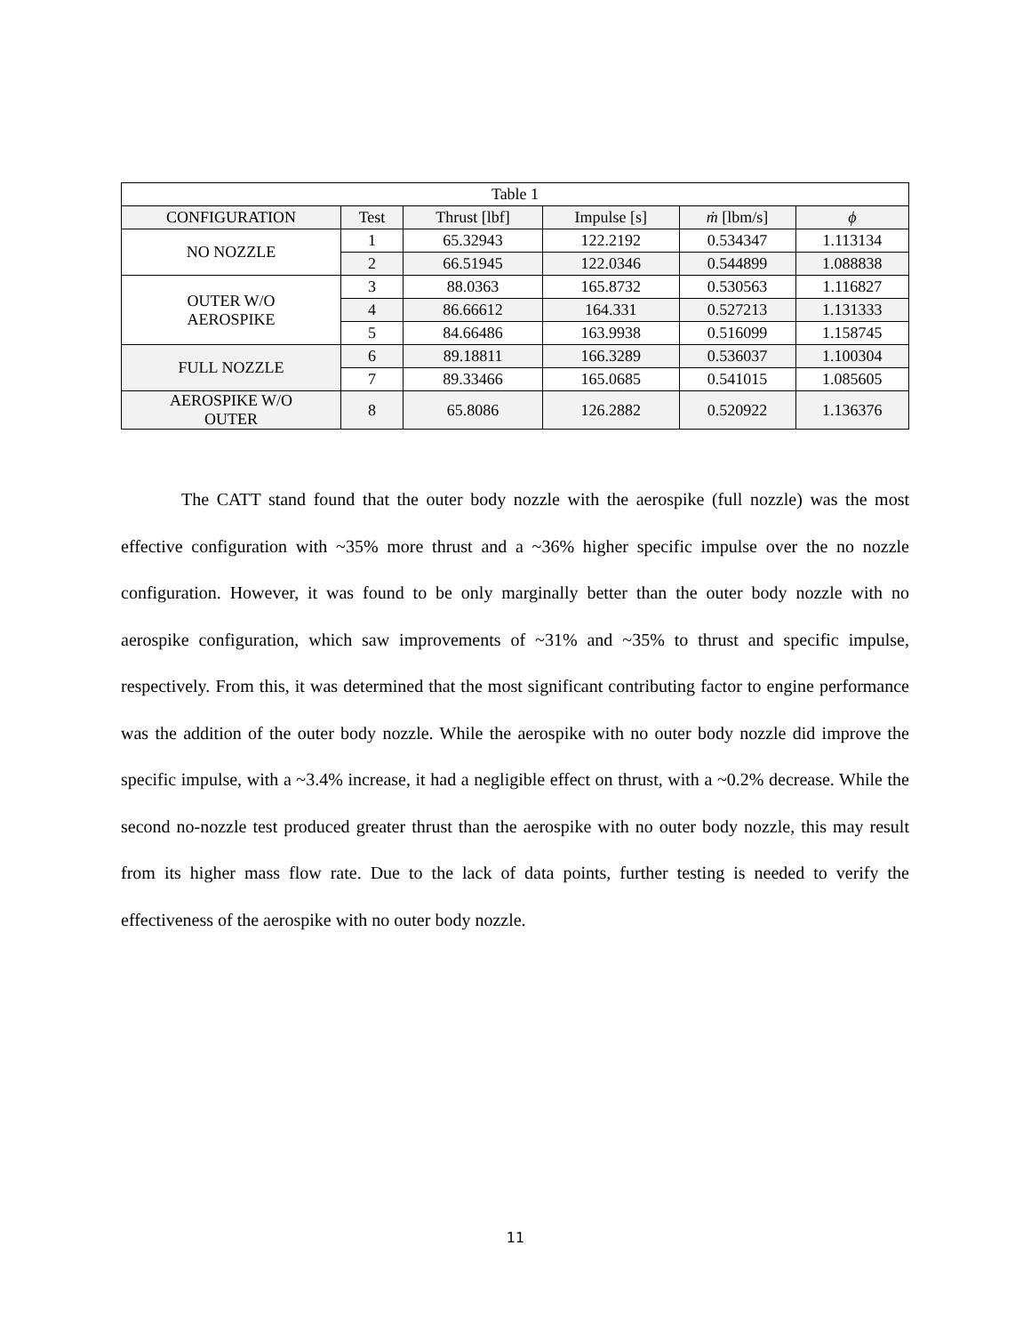| Table 1 | | | | | |
| --- | --- | --- | --- | --- | --- |
| CONFIGURATION | Test | Thrust [lbf] | Impulse [s] | ṁ [lbm/s] | ϕ |
| NO NOZZLE | 1 | 65.32943 | 122.2192 | 0.534347 | 1.113134 |
| | 2 | 66.51945 | 122.0346 | 0.544899 | 1.088838 |
| OUTER W/O AEROSPIKE | 3 | 88.0363 | 165.8732 | 0.530563 | 1.116827 |
| | 4 | 86.66612 | 164.331 | 0.527213 | 1.131333 |
| | 5 | 84.66486 | 163.9938 | 0.516099 | 1.158745 |
| FULL NOZZLE | 6 | 89.18811 | 166.3289 | 0.536037 | 1.100304 |
| | 7 | 89.33466 | 165.0685 | 0.541015 | 1.085605 |
| AEROSPIKE W/O OUTER | 8 | 65.8086 | 126.2882 | 0.520922 | 1.136376 |
The CATT stand found that the outer body nozzle with the aerospike (full nozzle) was the most effective configuration with ~35% more thrust and a ~36% higher specific impulse over the no nozzle configuration. However, it was found to be only marginally better than the outer body nozzle with no aerospike configuration, which saw improvements of ~31% and ~35% to thrust and specific impulse, respectively. From this, it was determined that the most significant contributing factor to engine performance was the addition of the outer body nozzle. While the aerospike with no outer body nozzle did improve the specific impulse, with a ~3.4% increase, it had a negligible effect on thrust, with a ~0.2% decrease. While the second no-nozzle test produced greater thrust than the aerospike with no outer body nozzle, this may result from its higher mass flow rate. Due to the lack of data points, further testing is needed to verify the effectiveness of the aerospike with no outer body nozzle.
11